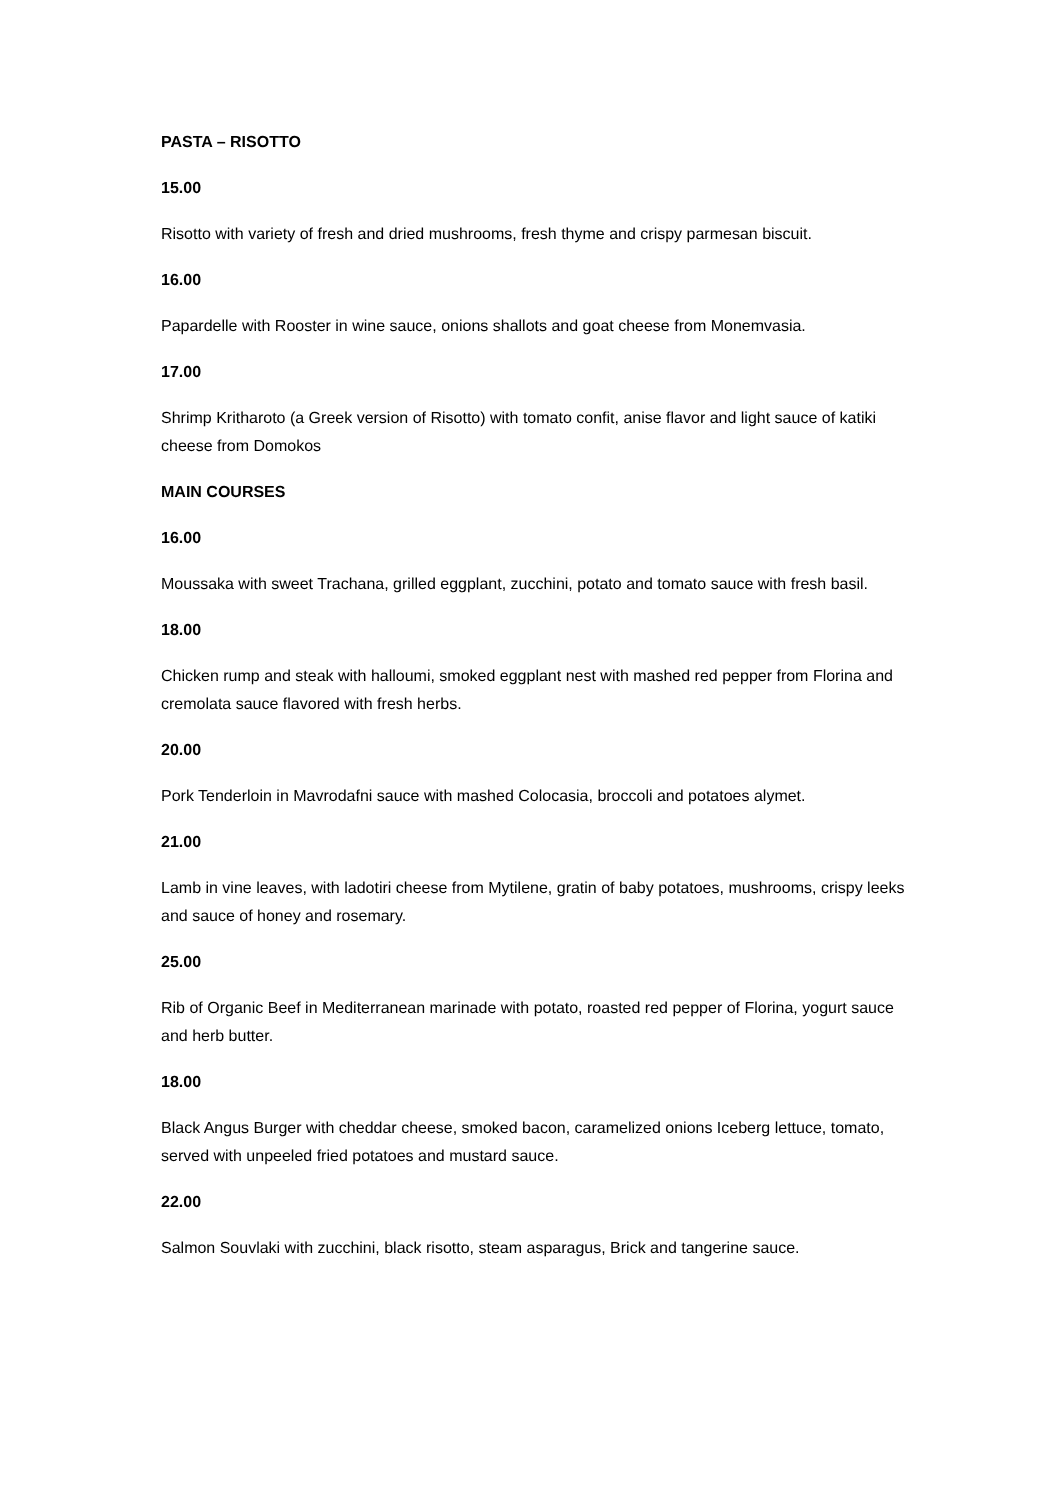PASTA – RISOTTO
15.00
Risotto with variety of fresh and dried mushrooms, fresh thyme and crispy parmesan biscuit.
16.00
Papardelle with Rooster in wine sauce, onions shallots and goat cheese from Monemvasia.
17.00
Shrimp Kritharoto (a Greek version of Risotto) with tomato confit, anise flavor and light sauce of katiki cheese from Domokos
MAIN COURSES
16.00
Moussaka with sweet Trachana, grilled eggplant, zucchini, potato and tomato sauce with fresh basil.
18.00
Chicken rump and steak with halloumi, smoked eggplant nest with mashed red pepper from Florina and cremolata sauce flavored with fresh herbs.
20.00
Pork Tenderloin in Mavrodafni sauce with mashed Colocasia, broccoli and potatoes alymet.
21.00
Lamb in vine leaves, with ladotiri cheese from Mytilene, gratin of baby potatoes, mushrooms, crispy leeks and sauce of honey and rosemary.
25.00
Rib of Organic Beef in Mediterranean marinade with potato, roasted red pepper of Florina, yogurt sauce and herb butter.
18.00
Black Angus Burger with cheddar cheese, smoked bacon, caramelized onions Iceberg lettuce, tomato, served with unpeeled fried potatoes and mustard sauce.
22.00
Salmon Souvlaki with zucchini, black risotto, steam asparagus, Brick and tangerine sauce.